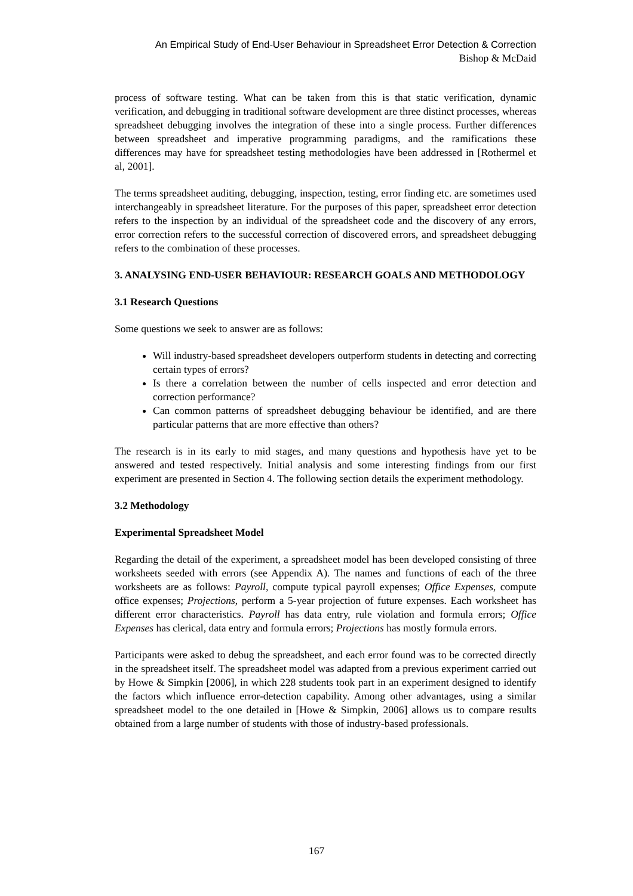An Empirical Study of End-User Behaviour in Spreadsheet Error Detection & Correction
Bishop & McDaid
process of software testing. What can be taken from this is that static verification, dynamic verification, and debugging in traditional software development are three distinct processes, whereas spreadsheet debugging involves the integration of these into a single process. Further differences between spreadsheet and imperative programming paradigms, and the ramifications these differences may have for spreadsheet testing methodologies have been addressed in [Rothermel et al, 2001].
The terms spreadsheet auditing, debugging, inspection, testing, error finding etc. are sometimes used interchangeably in spreadsheet literature. For the purposes of this paper, spreadsheet error detection refers to the inspection by an individual of the spreadsheet code and the discovery of any errors, error correction refers to the successful correction of discovered errors, and spreadsheet debugging refers to the combination of these processes.
3. ANALYSING END-USER BEHAVIOUR: RESEARCH GOALS AND METHODOLOGY
3.1 Research Questions
Some questions we seek to answer are as follows:
Will industry-based spreadsheet developers outperform students in detecting and correcting certain types of errors?
Is there a correlation between the number of cells inspected and error detection and correction performance?
Can common patterns of spreadsheet debugging behaviour be identified, and are there particular patterns that are more effective than others?
The research is in its early to mid stages, and many questions and hypothesis have yet to be answered and tested respectively. Initial analysis and some interesting findings from our first experiment are presented in Section 4. The following section details the experiment methodology.
3.2 Methodology
Experimental Spreadsheet Model
Regarding the detail of the experiment, a spreadsheet model has been developed consisting of three worksheets seeded with errors (see Appendix A). The names and functions of each of the three worksheets are as follows: Payroll, compute typical payroll expenses; Office Expenses, compute office expenses; Projections, perform a 5-year projection of future expenses. Each worksheet has different error characteristics. Payroll has data entry, rule violation and formula errors; Office Expenses has clerical, data entry and formula errors; Projections has mostly formula errors.
Participants were asked to debug the spreadsheet, and each error found was to be corrected directly in the spreadsheet itself. The spreadsheet model was adapted from a previous experiment carried out by Howe & Simpkin [2006], in which 228 students took part in an experiment designed to identify the factors which influence error-detection capability. Among other advantages, using a similar spreadsheet model to the one detailed in [Howe & Simpkin, 2006] allows us to compare results obtained from a large number of students with those of industry-based professionals.
167